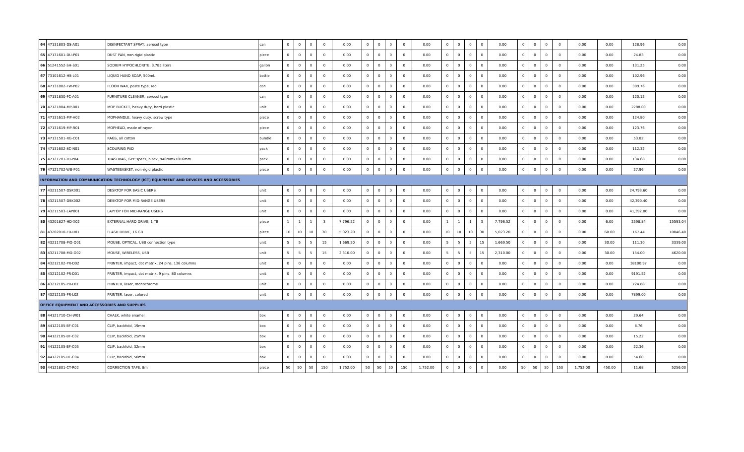| 64 | 47131803-DS-A01 | DISINFECTANT SPRAY, aerosol type | can | 0 | 0 | 0 | 0 | 0.00 | 0 | 0 | 0 | 0 | 0.00 | 0 | 0 | 0 | 0 | 0.00 | 0 | 0 | 0 | 0 | 0.00 | 0.00 | 128.96 | 0.00 |
| 65 | 47131601-DU-P01 | DUST PAN, non-rigid plastic | piece | 0 | 0 | 0 | 0 | 0.00 | 0 | 0 | 0 | 0 | 0.00 | 0 | 0 | 0 | 0 | 0.00 | 0 | 0 | 0 | 0 | 0.00 | 0.00 | 24.83 | 0.00 |
| 66 | 51241552-SH-S01 | SODIUM HYPOCHLORITE, 3.785 liters | gallon | 0 | 0 | 0 | 0 | 0.00 | 0 | 0 | 0 | 0 | 0.00 | 0 | 0 | 0 | 0 | 0.00 | 0 | 0 | 0 | 0 | 0.00 | 0.00 | 131.25 | 0.00 |
| 67 | 73101612-HS-L01 | LIQUID HAND SOAP, 500mL | bottle | 0 | 0 | 0 | 0 | 0.00 | 0 | 0 | 0 | 0 | 0.00 | 0 | 0 | 0 | 0 | 0.00 | 0 | 0 | 0 | 0 | 0.00 | 0.00 | 102.96 | 0.00 |
| 68 | 47131802-FW-P02 | FLOOR WAX, paste type, red | can | 0 | 0 | 0 | 0 | 0.00 | 0 | 0 | 0 | 0 | 0.00 | 0 | 0 | 0 | 0 | 0.00 | 0 | 0 | 0 | 0 | 0.00 | 0.00 | 309.76 | 0.00 |
| 69 | 47131830-FC-A01 | FURNITURE CLEANER, aerosol type | can | 0 | 0 | 0 | 0 | 0.00 | 0 | 0 | 0 | 0 | 0.00 | 0 | 0 | 0 | 0 | 0.00 | 0 | 0 | 0 | 0 | 0.00 | 0.00 | 120.12 | 0.00 |
| 70 | 47121804-MP-B01 | MOP BUCKET, heavy duty, hard plastic | unit | 0 | 0 | 0 | 0 | 0.00 | 0 | 0 | 0 | 0 | 0.00 | 0 | 0 | 0 | 0 | 0.00 | 0 | 0 | 0 | 0 | 0.00 | 0.00 | 2288.00 | 0.00 |
| 71 | 47131613-MP-H02 | MOPHANDLE, heavy duty, screw type | piece | 0 | 0 | 0 | 0 | 0.00 | 0 | 0 | 0 | 0 | 0.00 | 0 | 0 | 0 | 0 | 0.00 | 0 | 0 | 0 | 0 | 0.00 | 0.00 | 124.80 | 0.00 |
| 72 | 47131619-MP-R01 | MOPHEAD, made of rayon | piece | 0 | 0 | 0 | 0 | 0.00 | 0 | 0 | 0 | 0 | 0.00 | 0 | 0 | 0 | 0 | 0.00 | 0 | 0 | 0 | 0 | 0.00 | 0.00 | 123.76 | 0.00 |
| 73 | 47131501-RG-C01 | RAGS, all cotton | bundle | 0 | 0 | 0 | 0 | 0.00 | 0 | 0 | 0 | 0 | 0.00 | 0 | 0 | 0 | 0 | 0.00 | 0 | 0 | 0 | 0 | 0.00 | 0.00 | 53.82 | 0.00 |
| 74 | 47131602-SC-N01 | SCOURING PAD | pack | 0 | 0 | 0 | 0 | 0.00 | 0 | 0 | 0 | 0 | 0.00 | 0 | 0 | 0 | 0 | 0.00 | 0 | 0 | 0 | 0 | 0.00 | 0.00 | 112.32 | 0.00 |
| 75 | 47121701-TB-P04 | TRASHBAG, GPP specs, black, 940mmx1016mm | pack | 0 | 0 | 0 | 0 | 0.00 | 0 | 0 | 0 | 0 | 0.00 | 0 | 0 | 0 | 0 | 0.00 | 0 | 0 | 0 | 0 | 0.00 | 0.00 | 134.68 | 0.00 |
| 76 | 47121702-WB-P01 | WASTEBASKET, non-rigid plastic | piece | 0 | 0 | 0 | 0 | 0.00 | 0 | 0 | 0 | 0 | 0.00 | 0 | 0 | 0 | 0 | 0.00 | 0 | 0 | 0 | 0 | 0.00 | 0.00 | 27.96 | 0.00 |
| INFORMATION AND COMMUNICATION TECHNOLOGY (ICT) EQUIPMENT AND DEVICES AND ACCESSORIES | | | | | | | | | | | | | | | | | | | | | | | | | | |
| 77 | 43211507-DSK001 | DESKTOP FOR BASIC USERS | unit | 0 | 0 | 0 | 0 | 0.00 | 0 | 0 | 0 | 0 | 0.00 | 0 | 0 | 0 | 0 | 0.00 | 0 | 0 | 0 | 0 | 0.00 | 0.00 | 24,793.60 | 0.00 |
| 78 | 43211507-DSK002 | DESKTOP FOR MID-RANGE USERS | unit | 0 | 0 | 0 | 0 | 0.00 | 0 | 0 | 0 | 0 | 0.00 | 0 | 0 | 0 | 0 | 0.00 | 0 | 0 | 0 | 0 | 0.00 | 0.00 | 42,390.40 | 0.00 |
| 79 | 43211503-LAP001 | LAPTOP FOR MID-RANGE USERS | unit | 0 | 0 | 0 | 0 | 0.00 | 0 | 0 | 0 | 0 | 0.00 | 0 | 0 | 0 | 0 | 0.00 | 0 | 0 | 0 | 0 | 0.00 | 0.00 | 41,392.00 | 0.00 |
| 80 | 43201827-HD-X02 | EXTERNAL HARD DRIVE, 1 TB | piece | 1 | 1 | 1 | 3 | 7,796.52 | 0 | 0 | 0 | 0 | 0.00 | 1 | 1 | 1 | 3 | 7,796.52 | 0 | 0 | 0 | 0 | 0.00 | 6.00 | 2598.84 | 15593.04 |
| 81 | 43202010-FD-U01 | FLASH DRIVE, 16 GB | piece | 10 | 10 | 10 | 30 | 5,023.20 | 0 | 0 | 0 | 0 | 0.00 | 10 | 10 | 10 | 30 | 5,023.20 | 0 | 0 | 0 | 0 | 0.00 | 60.00 | 167.44 | 10046.40 |
| 82 | 43211708-MO-O01 | MOUSE, OPTICAL, USB connection type | unit | 5 | 5 | 5 | 15 | 1,669.50 | 0 | 0 | 0 | 0 | 0.00 | 5 | 5 | 5 | 15 | 1,669.50 | 0 | 0 | 0 | 0 | 0.00 | 30.00 | 111.30 | 3339.00 |
| 83 | 43211708-MO-O02 | MOUSE, WIRELESS, USB | unit | 5 | 5 | 5 | 15 | 2,310.00 | 0 | 0 | 0 | 0 | 0.00 | 5 | 5 | 5 | 15 | 2,310.00 | 0 | 0 | 0 | 0 | 0.00 | 30.00 | 154.00 | 4620.00 |
| 84 | 43212102-PR-D02 | PRINTER, impact, dot matrix, 24 pins, 136 columns | unit | 0 | 0 | 0 | 0 | 0.00 | 0 | 0 | 0 | 0 | 0.00 | 0 | 0 | 0 | 0 | 0.00 | 0 | 0 | 0 | 0 | 0.00 | 0.00 | 38100.97 | 0.00 |
| 85 | 43212102-PR-D01 | PRINTER, impact, dot matrix, 9 pins, 80 columns | unit | 0 | 0 | 0 | 0 | 0.00 | 0 | 0 | 0 | 0 | 0.00 | 0 | 0 | 0 | 0 | 0.00 | 0 | 0 | 0 | 0 | 0.00 | 0.00 | 9191.52 | 0.00 |
| 86 | 43212105-PR-L01 | PRINTER, laser, monochrome | unit | 0 | 0 | 0 | 0 | 0.00 | 0 | 0 | 0 | 0 | 0.00 | 0 | 0 | 0 | 0 | 0.00 | 0 | 0 | 0 | 0 | 0.00 | 0.00 | 724.88 | 0.00 |
| 87 | 43212105-PR-L02 | PRINTER, laser, colored | unit | 0 | 0 | 0 | 0 | 0.00 | 0 | 0 | 0 | 0 | 0.00 | 0 | 0 | 0 | 0 | 0.00 | 0 | 0 | 0 | 0 | 0.00 | 0.00 | 7899.00 | 0.00 |
| OFFICE EQUIPMENT AND ACCESSORIES AND SUPPLIES | | | | | | | | | | | | | | | | | | | | | | | | | | |
| 88 | 44121710-CH-W01 | CHALK, white enamel | box | 0 | 0 | 0 | 0 | 0.00 | 0 | 0 | 0 | 0 | 0.00 | 0 | 0 | 0 | 0 | 0.00 | 0 | 0 | 0 | 0 | 0.00 | 0.00 | 29.64 | 0.00 |
| 89 | 44122105-BF-C01 | CLIP, backfold, 19mm | box | 0 | 0 | 0 | 0 | 0.00 | 0 | 0 | 0 | 0 | 0.00 | 0 | 0 | 0 | 0 | 0.00 | 0 | 0 | 0 | 0 | 0.00 | 0.00 | 8.76 | 0.00 |
| 90 | 44122105-BF-C02 | CLIP, backfold, 25mm | box | 0 | 0 | 0 | 0 | 0.00 | 0 | 0 | 0 | 0 | 0.00 | 0 | 0 | 0 | 0 | 0.00 | 0 | 0 | 0 | 0 | 0.00 | 0.00 | 15.22 | 0.00 |
| 91 | 44122105-BF-C03 | CLIP, backfold, 32mm | box | 0 | 0 | 0 | 0 | 0.00 | 0 | 0 | 0 | 0 | 0.00 | 0 | 0 | 0 | 0 | 0.00 | 0 | 0 | 0 | 0 | 0.00 | 0.00 | 22.36 | 0.00 |
| 92 | 44122105-BF-C04 | CLIP, backfold, 50mm | box | 0 | 0 | 0 | 0 | 0.00 | 0 | 0 | 0 | 0 | 0.00 | 0 | 0 | 0 | 0 | 0.00 | 0 | 0 | 0 | 0 | 0.00 | 0.00 | 54.60 | 0.00 |
| 93 | 44121801-CT-R02 | CORRECTION TAPE, 8m | piece | 50 | 50 | 50 | 150 | 1,752.00 | 50 | 50 | 50 | 150 | 1,752.00 | 0 | 0 | 0 | 0 | 0.00 | 50 | 50 | 50 | 150 | 1,752.00 | 450.00 | 11.68 | 5256.00 |